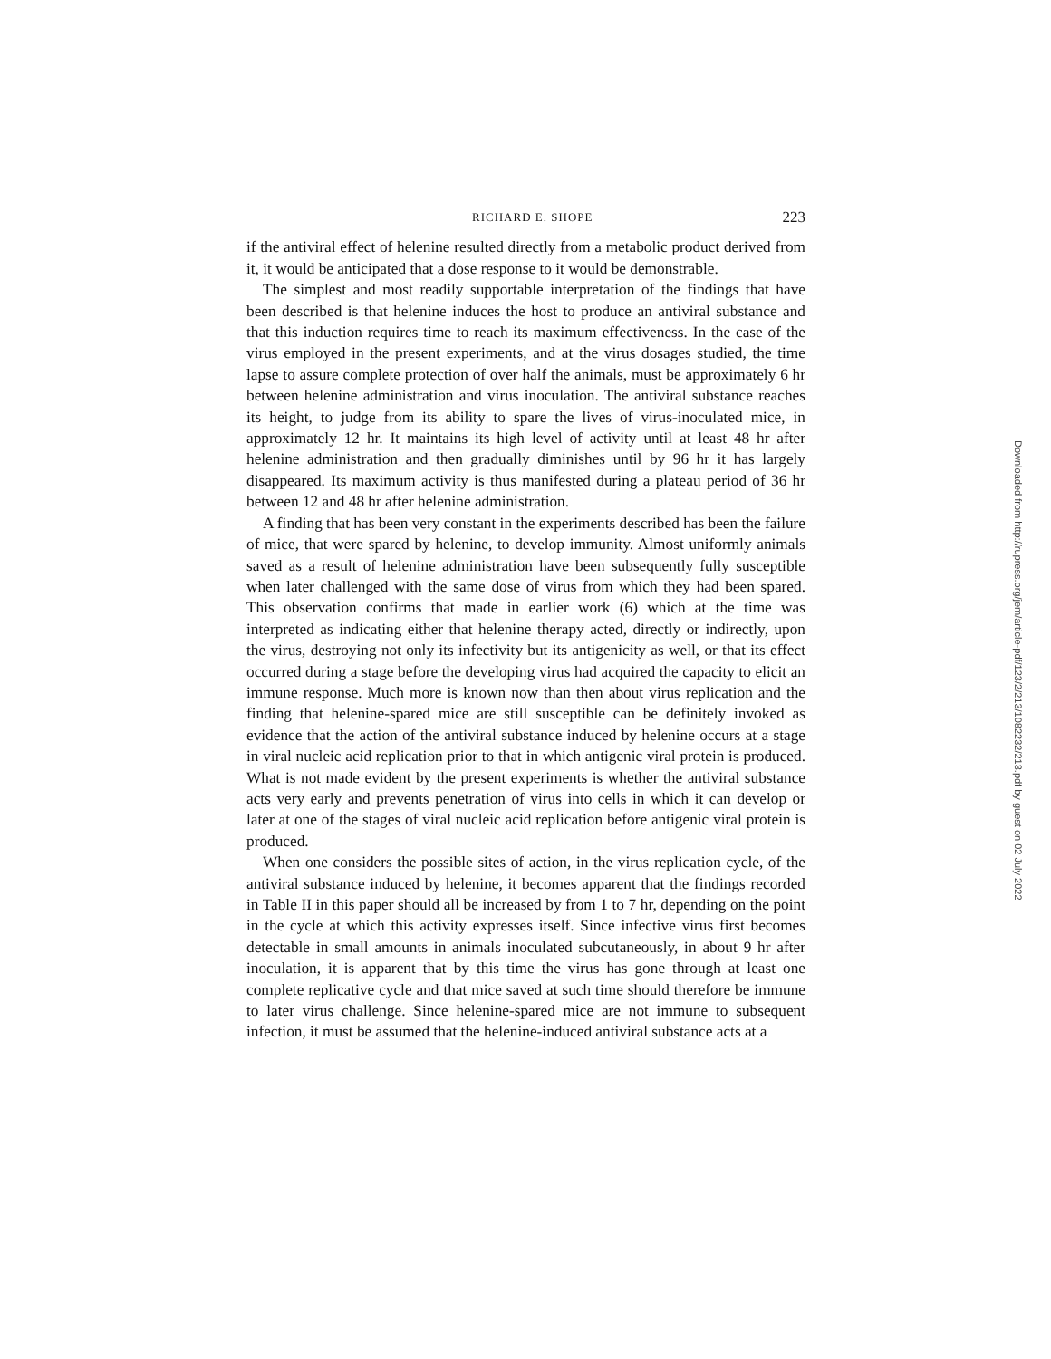RICHARD E. SHOPE 223
if the antiviral effect of helenine resulted directly from a metabolic product derived from it, it would be anticipated that a dose response to it would be demonstrable.
The simplest and most readily supportable interpretation of the findings that have been described is that helenine induces the host to produce an antiviral substance and that this induction requires time to reach its maximum effectiveness. In the case of the virus employed in the present experiments, and at the virus dosages studied, the time lapse to assure complete protection of over half the animals, must be approximately 6 hr between helenine administration and virus inoculation. The antiviral substance reaches its height, to judge from its ability to spare the lives of virus-inoculated mice, in approximately 12 hr. It maintains its high level of activity until at least 48 hr after helenine administration and then gradually diminishes until by 96 hr it has largely disappeared. Its maximum activity is thus manifested during a plateau period of 36 hr between 12 and 48 hr after helenine administration.
A finding that has been very constant in the experiments described has been the failure of mice, that were spared by helenine, to develop immunity. Almost uniformly animals saved as a result of helenine administration have been subsequently fully susceptible when later challenged with the same dose of virus from which they had been spared. This observation confirms that made in earlier work (6) which at the time was interpreted as indicating either that helenine therapy acted, directly or indirectly, upon the virus, destroying not only its infectivity but its antigenicity as well, or that its effect occurred during a stage before the developing virus had acquired the capacity to elicit an immune response. Much more is known now than then about virus replication and the finding that helenine-spared mice are still susceptible can be definitely invoked as evidence that the action of the antiviral substance induced by helenine occurs at a stage in viral nucleic acid replication prior to that in which antigenic viral protein is produced. What is not made evident by the present experiments is whether the antiviral substance acts very early and prevents penetration of virus into cells in which it can develop or later at one of the stages of viral nucleic acid replication before antigenic viral protein is produced.
When one considers the possible sites of action, in the virus replication cycle, of the antiviral substance induced by helenine, it becomes apparent that the findings recorded in Table II in this paper should all be increased by from 1 to 7 hr, depending on the point in the cycle at which this activity expresses itself. Since infective virus first becomes detectable in small amounts in animals inoculated subcutaneously, in about 9 hr after inoculation, it is apparent that by this time the virus has gone through at least one complete replicative cycle and that mice saved at such time should therefore be immune to later virus challenge. Since helenine-spared mice are not immune to subsequent infection, it must be assumed that the helenine-induced antiviral substance acts at a
Downloaded from http://rupress.org/jem/article-pdf/123/2/213/1082232/213.pdf by guest on 02 July 2022